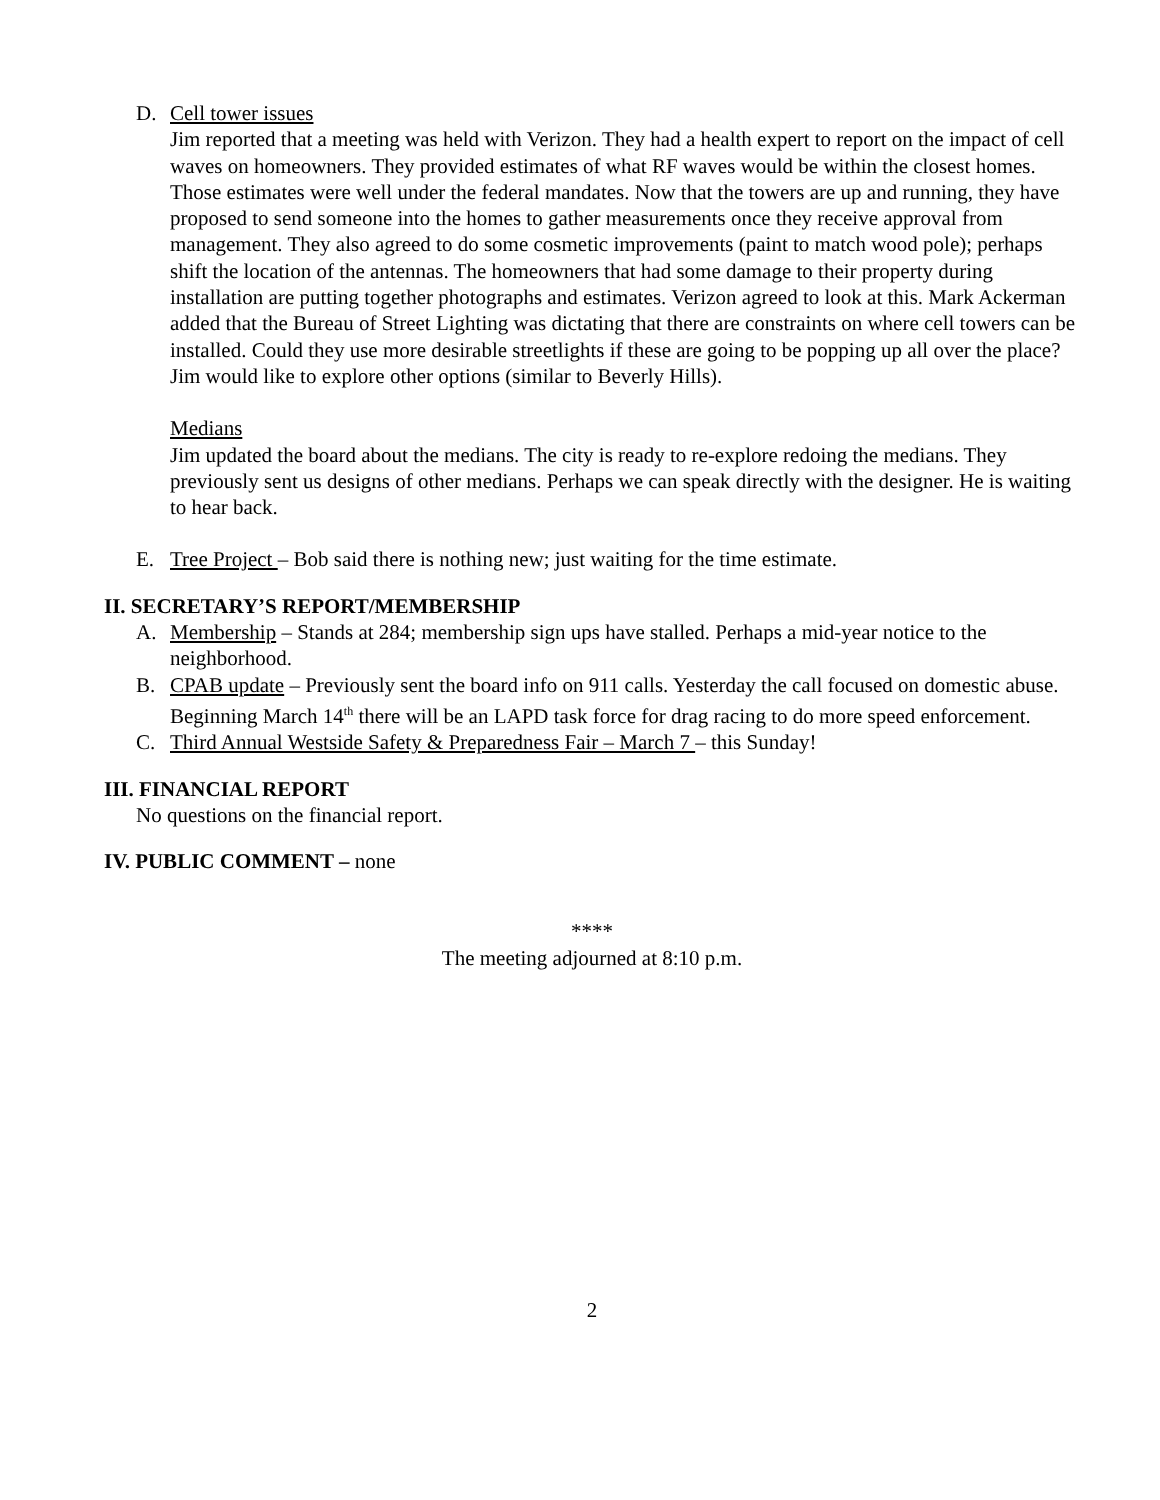D. Cell tower issues
Jim reported that a meeting was held with Verizon. They had a health expert to report on the impact of cell waves on homeowners. They provided estimates of what RF waves would be within the closest homes. Those estimates were well under the federal mandates. Now that the towers are up and running, they have proposed to send someone into the homes to gather measurements once they receive approval from management. They also agreed to do some cosmetic improvements (paint to match wood pole); perhaps shift the location of the antennas. The homeowners that had some damage to their property during installation are putting together photographs and estimates. Verizon agreed to look at this. Mark Ackerman added that the Bureau of Street Lighting was dictating that there are constraints on where cell towers can be installed. Could they use more desirable streetlights if these are going to be popping up all over the place? Jim would like to explore other options (similar to Beverly Hills).
Medians
Jim updated the board about the medians. The city is ready to re-explore redoing the medians. They previously sent us designs of other medians. Perhaps we can speak directly with the designer. He is waiting to hear back.
E. Tree Project – Bob said there is nothing new; just waiting for the time estimate.
II. SECRETARY’S REPORT/MEMBERSHIP
A. Membership – Stands at 284; membership sign ups have stalled. Perhaps a mid-year notice to the neighborhood.
B. CPAB update – Previously sent the board info on 911 calls. Yesterday the call focused on domestic abuse. Beginning March 14<sup>th</sup> there will be an LAPD task force for drag racing to do more speed enforcement.
C. Third Annual Westside Safety & Preparedness Fair – March 7 – this Sunday!
III. FINANCIAL REPORT
No questions on the financial report.
IV. PUBLIC COMMENT – none
****
The meeting adjourned at 8:10 p.m.
2